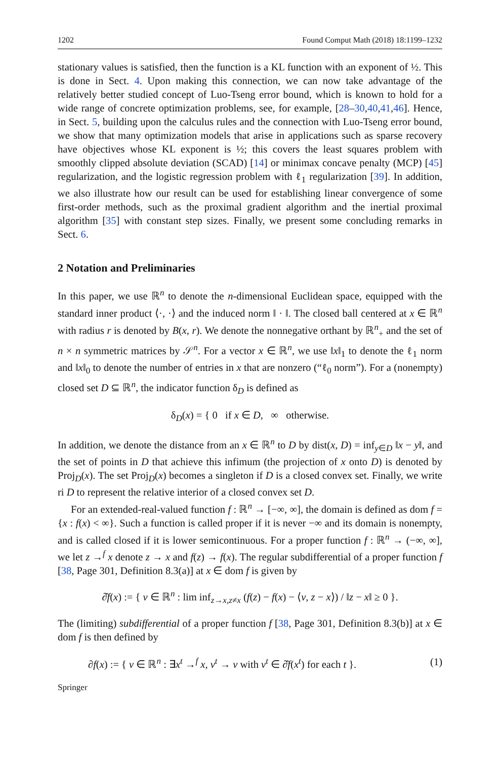1202 Found Comput Math (2018) 18:1199–1232
stationary values is satisfied, then the function is a KL function with an exponent of ½. This is done in Sect. 4. Upon making this connection, we can now take advantage of the relatively better studied concept of Luo-Tseng error bound, which is known to hold for a wide range of concrete optimization problems, see, for example, [28–30,40,41,46]. Hence, in Sect. 5, building upon the calculus rules and the connection with Luo-Tseng error bound, we show that many optimization models that arise in applications such as sparse recovery have objectives whose KL exponent is ½; this covers the least squares problem with smoothly clipped absolute deviation (SCAD) [14] or minimax concave penalty (MCP) [45] regularization, and the logistic regression problem with ℓ<sub>1</sub> regularization [39]. In addition, we also illustrate how our result can be used for establishing linear convergence of some first-order methods, such as the proximal gradient algorithm and the inertial proximal algorithm [35] with constant step sizes. Finally, we present some concluding remarks in Sect. 6.
2 Notation and Preliminaries
In this paper, we use ℝ<sup>n</sup> to denote the n-dimensional Euclidean space, equipped with the standard inner product ⟨·, ·⟩ and the induced norm ‖ · ‖. The closed ball centered at x ∈ ℝ<sup>n</sup> with radius r is denoted by B(x, r). We denote the nonnegative orthant by ℝ<sup>n</sup><sub>+</sub> and the set of n × n symmetric matrices by 𝒮<sup>n</sup>. For a vector x ∈ ℝ<sup>n</sup>, we use ‖x‖<sub>1</sub> to denote the ℓ<sub>1</sub> norm and ‖x‖<sub>0</sub> to denote the number of entries in x that are nonzero (“ℓ<sub>0</sub> norm”). For a (nonempty) closed set D ⊆ ℝ<sup>n</sup>, the indicator function δ<sub>D</sub> is defined as
δ<sub>D</sub>(x) = { 0 if x ∈ D, ∞ otherwise.
In addition, we denote the distance from an x ∈ ℝ<sup>n</sup> to D by dist(x, D) = inf<sub>y∈D</sub> ‖x − y‖, and the set of points in D that achieve this infimum (the projection of x onto D) is denoted by Proj<sub>D</sub>(x). The set Proj<sub>D</sub>(x) becomes a singleton if D is a closed convex set. Finally, we write ri D to represent the relative interior of a closed convex set D.
For an extended-real-valued function f : ℝ<sup>n</sup> → [−∞, ∞], the domain is defined as dom f = {x : f(x) < ∞}. Such a function is called proper if it is never −∞ and its domain is nonempty, and is called closed if it is lower semicontinuous. For a proper function f : ℝ<sup>n</sup> → (−∞, ∞], we let z →<sup>f</sup> x denote z → x and f(z) → f(x). The regular subdifferential of a proper function f [38, Page 301, Definition 8.3(a)] at x ∈ dom f is given by
∂̂f(x) := { v ∈ ℝ<sup>n</sup> : lim inf<sub>z→x,z≠x</sub> (f(z) − f(x) − ⟨v, z − x⟩) / ‖z − x‖ ≥ 0 }.
The (limiting) subdifferential of a proper function f [38, Page 301, Definition 8.3(b)] at x ∈ dom f is then defined by
∂f(x) := { v ∈ ℝ<sup>n</sup> : ∃x<sup>t</sup> →<sup>f</sup> x, v<sup>t</sup> → v with v<sup>t</sup> ∈ ∂̂f(x<sup>t</sup>) for each t }. (1)
Springer